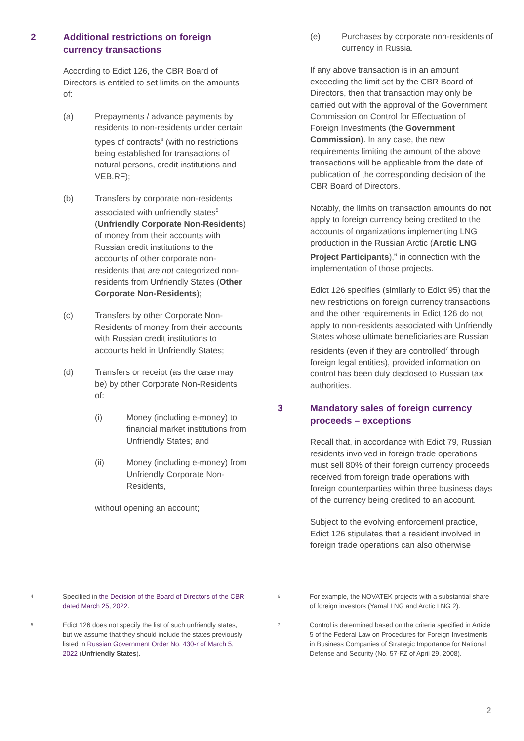2 Additional restrictions on foreign currency transactions
According to Edict 126, the CBR Board of Directors is entitled to set limits on the amounts of:
(a) Prepayments / advance payments by residents to non-residents under certain types of contracts<sup>4</sup> (with no restrictions being established for transactions of natural persons, credit institutions and VEB.RF);
(b) Transfers by corporate non-residents associated with unfriendly states<sup>5</sup> (Unfriendly Corporate Non-Residents) of money from their accounts with Russian credit institutions to the accounts of other corporate non-residents that are not categorized non-residents from Unfriendly States (Other Corporate Non-Residents);
(c) Transfers by other Corporate Non-Residents of money from their accounts with Russian credit institutions to accounts held in Unfriendly States;
(d) Transfers or receipt (as the case may be) by other Corporate Non-Residents of:
(i) Money (including e-money) to financial market institutions from Unfriendly States; and
(ii) Money (including e-money) from Unfriendly Corporate Non-Residents,
without opening an account;
(e) Purchases by corporate non-residents of currency in Russia.
If any above transaction is in an amount exceeding the limit set by the CBR Board of Directors, then that transaction may only be carried out with the approval of the Government Commission on Control for Effectuation of Foreign Investments (the Government Commission). In any case, the new requirements limiting the amount of the above transactions will be applicable from the date of publication of the corresponding decision of the CBR Board of Directors.
Notably, the limits on transaction amounts do not apply to foreign currency being credited to the accounts of organizations implementing LNG production in the Russian Arctic (Arctic LNG Project Participants),<sup>6</sup> in connection with the implementation of those projects.
Edict 126 specifies (similarly to Edict 95) that the new restrictions on foreign currency transactions and the other requirements in Edict 126 do not apply to non-residents associated with Unfriendly States whose ultimate beneficiaries are Russian residents (even if they are controlled<sup>7</sup> through foreign legal entities), provided information on control has been duly disclosed to Russian tax authorities.
3 Mandatory sales of foreign currency proceeds – exceptions
Recall that, in accordance with Edict 79, Russian residents involved in foreign trade operations must sell 80% of their foreign currency proceeds received from foreign trade operations with foreign counterparties within three business days of the currency being credited to an account.
Subject to the evolving enforcement practice, Edict 126 stipulates that a resident involved in foreign trade operations can also otherwise
4 Specified in the Decision of the Board of Directors of the CBR dated March 25, 2022.
5 Edict 126 does not specify the list of such unfriendly states, but we assume that they should include the states previously listed in Russian Government Order No. 430-r of March 5, 2022 (Unfriendly States).
6 For example, the NOVATEK projects with a substantial share of foreign investors (Yamal LNG and Arctic LNG 2).
7 Control is determined based on the criteria specified in Article 5 of the Federal Law on Procedures for Foreign Investments in Business Companies of Strategic Importance for National Defense and Security (No. 57-FZ of April 29, 2008).
2